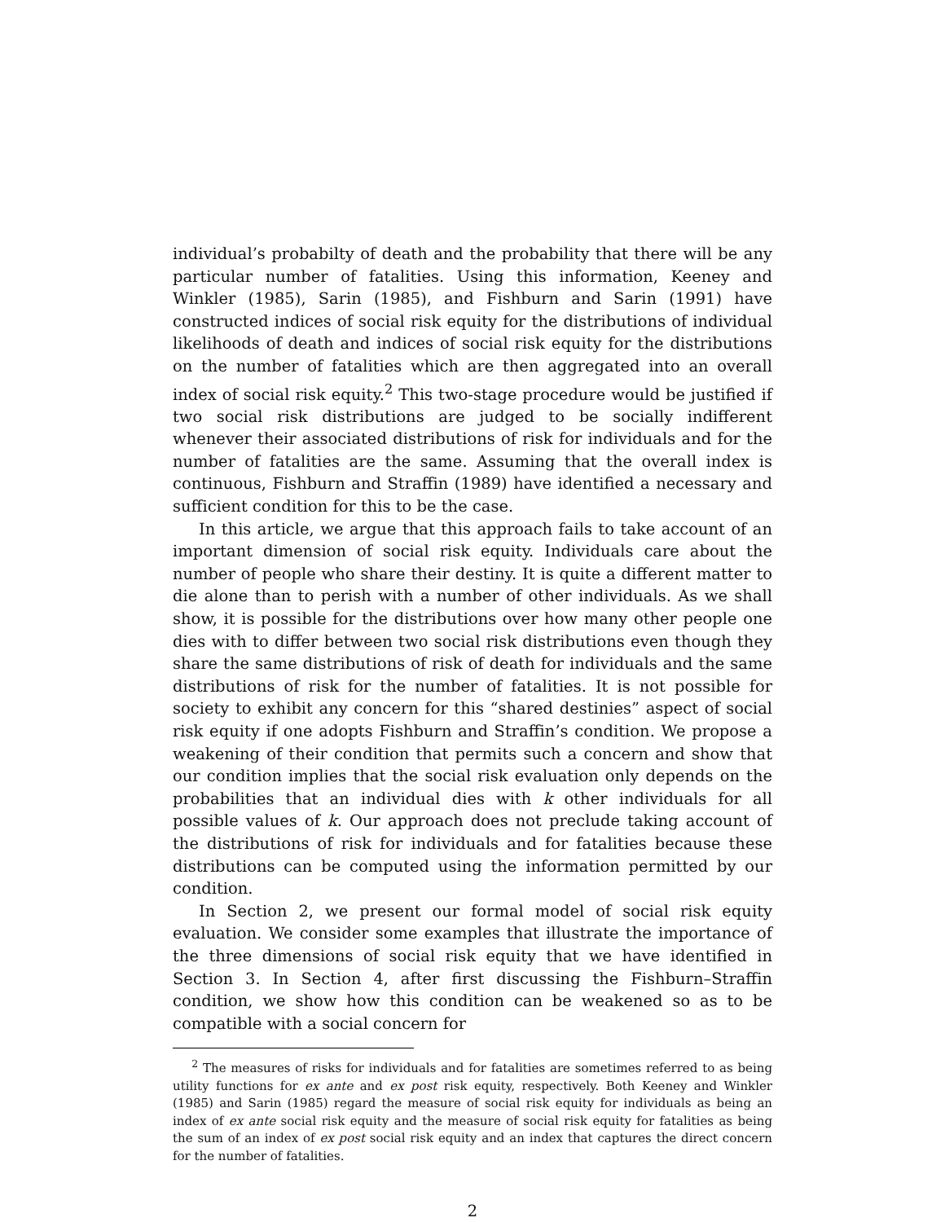individual’s probabilty of death and the probability that there will be any particular number of fatalities. Using this information, Keeney and Winkler (1985), Sarin (1985), and Fishburn and Sarin (1991) have constructed indices of social risk equity for the distributions of individual likelihoods of death and indices of social risk equity for the distributions on the number of fatalities which are then aggregated into an overall index of social risk equity.<sup>2</sup> This two-stage procedure would be justified if two social risk distributions are judged to be socially indifferent whenever their associated distributions of risk for individuals and for the number of fatalities are the same. Assuming that the overall index is continuous, Fishburn and Straffin (1989) have identified a necessary and sufficient condition for this to be the case.
In this article, we argue that this approach fails to take account of an important dimension of social risk equity. Individuals care about the number of people who share their destiny. It is quite a different matter to die alone than to perish with a number of other individuals. As we shall show, it is possible for the distributions over how many other people one dies with to differ between two social risk distributions even though they share the same distributions of risk of death for individuals and the same distributions of risk for the number of fatalities. It is not possible for society to exhibit any concern for this “shared destinies” aspect of social risk equity if one adopts Fishburn and Straffin’s condition. We propose a weakening of their condition that permits such a concern and show that our condition implies that the social risk evaluation only depends on the probabilities that an individual dies with k other individuals for all possible values of k. Our approach does not preclude taking account of the distributions of risk for individuals and for fatalities because these distributions can be computed using the information permitted by our condition.
In Section 2, we present our formal model of social risk equity evaluation. We consider some examples that illustrate the importance of the three dimensions of social risk equity that we have identified in Section 3. In Section 4, after first discussing the Fishburn–Straffin condition, we show how this condition can be weakened so as to be compatible with a social concern for
<sup>2</sup> The measures of risks for individuals and for fatalities are sometimes referred to as being utility functions for ex ante and ex post risk equity, respectively. Both Keeney and Winkler (1985) and Sarin (1985) regard the measure of social risk equity for individuals as being an index of ex ante social risk equity and the measure of social risk equity for fatalities as being the sum of an index of ex post social risk equity and an index that captures the direct concern for the number of fatalities.
2